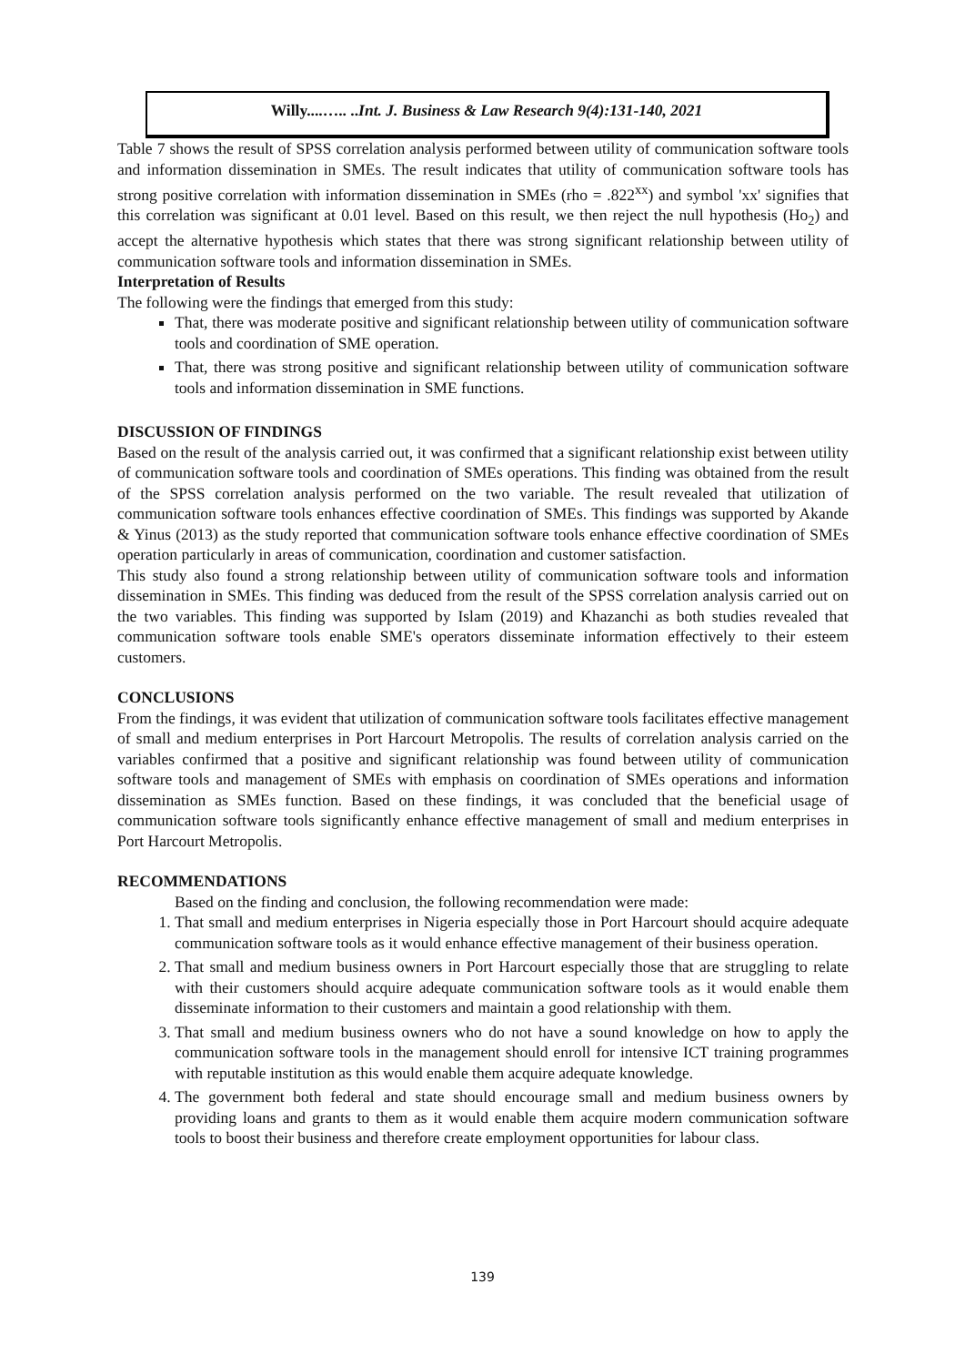Willy....….. ..Int. J. Business & Law Research 9(4):131-140, 2021
Table 7 shows the result of SPSS correlation analysis performed between utility of communication software tools and information dissemination in SMEs. The result indicates that utility of communication software tools has strong positive correlation with information dissemination in SMEs (rho = .822<sup>xx</sup>) and symbol 'xx' signifies that this correlation was significant at 0.01 level. Based on this result, we then reject the null hypothesis (Ho<sub>2</sub>) and accept the alternative hypothesis which states that there was strong significant relationship between utility of communication software tools and information dissemination in SMEs.
Interpretation of Results
The following were the findings that emerged from this study:
That, there was moderate positive and significant relationship between utility of communication software tools and coordination of SME operation.
That, there was strong positive and significant relationship between utility of communication software tools and information dissemination in SME functions.
DISCUSSION OF FINDINGS
Based on the result of the analysis carried out, it was confirmed that a significant relationship exist between utility of communication software tools and coordination of SMEs operations. This finding was obtained from the result of the SPSS correlation analysis performed on the two variable. The result revealed that utilization of communication software tools enhances effective coordination of SMEs. This findings was supported by Akande & Yinus (2013) as the study reported that communication software tools enhance effective coordination of SMEs operation particularly in areas of communication, coordination and customer satisfaction.
This study also found a strong relationship between utility of communication software tools and information dissemination in SMEs. This finding was deduced from the result of the SPSS correlation analysis carried out on the two variables. This finding was supported by Islam (2019) and Khazanchi as both studies revealed that communication software tools enable SME's operators disseminate information effectively to their esteem customers.
CONCLUSIONS
From the findings, it was evident that utilization of communication software tools facilitates effective management of small and medium enterprises in Port Harcourt Metropolis. The results of correlation analysis carried on the variables confirmed that a positive and significant relationship was found between utility of communication software tools and management of SMEs with emphasis on coordination of SMEs operations and information dissemination as SMEs function. Based on these findings, it was concluded that the beneficial usage of communication software tools significantly enhance effective management of small and medium enterprises in Port Harcourt Metropolis.
RECOMMENDATIONS
Based on the finding and conclusion, the following recommendation were made:
1. That small and medium enterprises in Nigeria especially those in Port Harcourt should acquire adequate communication software tools as it would enhance effective management of their business operation.
2. That small and medium business owners in Port Harcourt especially those that are struggling to relate with their customers should acquire adequate communication software tools as it would enable them disseminate information to their customers and maintain a good relationship with them.
3. That small and medium business owners who do not have a sound knowledge on how to apply the communication software tools in the management should enroll for intensive ICT training programmes with reputable institution as this would enable them acquire adequate knowledge.
4. The government both federal and state should encourage small and medium business owners by providing loans and grants to them as it would enable them acquire modern communication software tools to boost their business and therefore create employment opportunities for labour class.
139